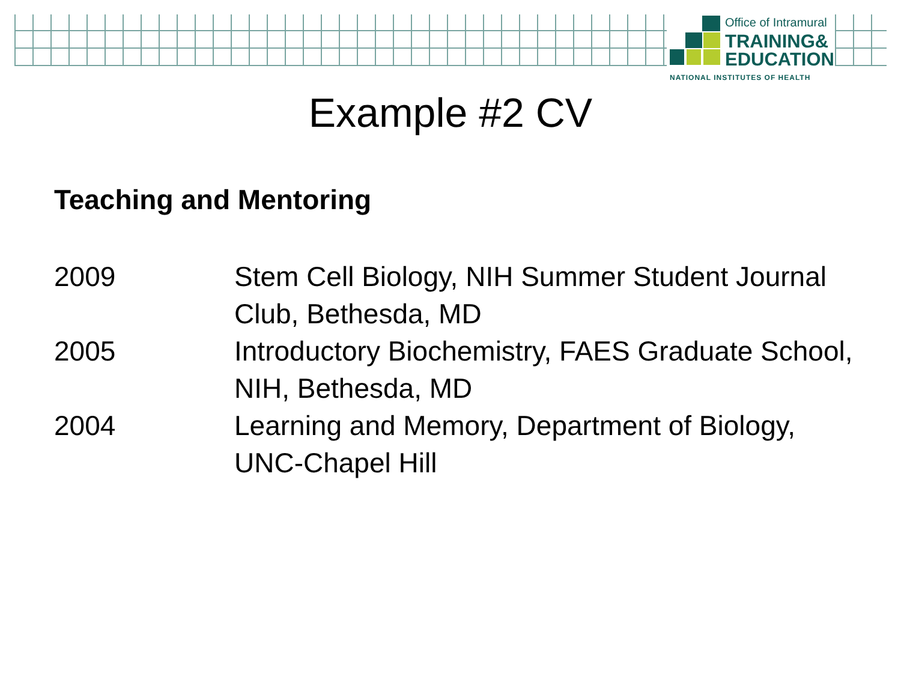Office of Intramural
TRAINING&
EDUCATION
NATIONAL INSTITUTES OF HEALTH
Example #2 CV
Teaching and Mentoring
2009 Stem Cell Biology, NIH Summer Student Journal Club, Bethesda, MD
2005 Introductory Biochemistry, FAES Graduate School, NIH, Bethesda, MD
2004 Learning and Memory, Department of Biology, UNC-Chapel Hill